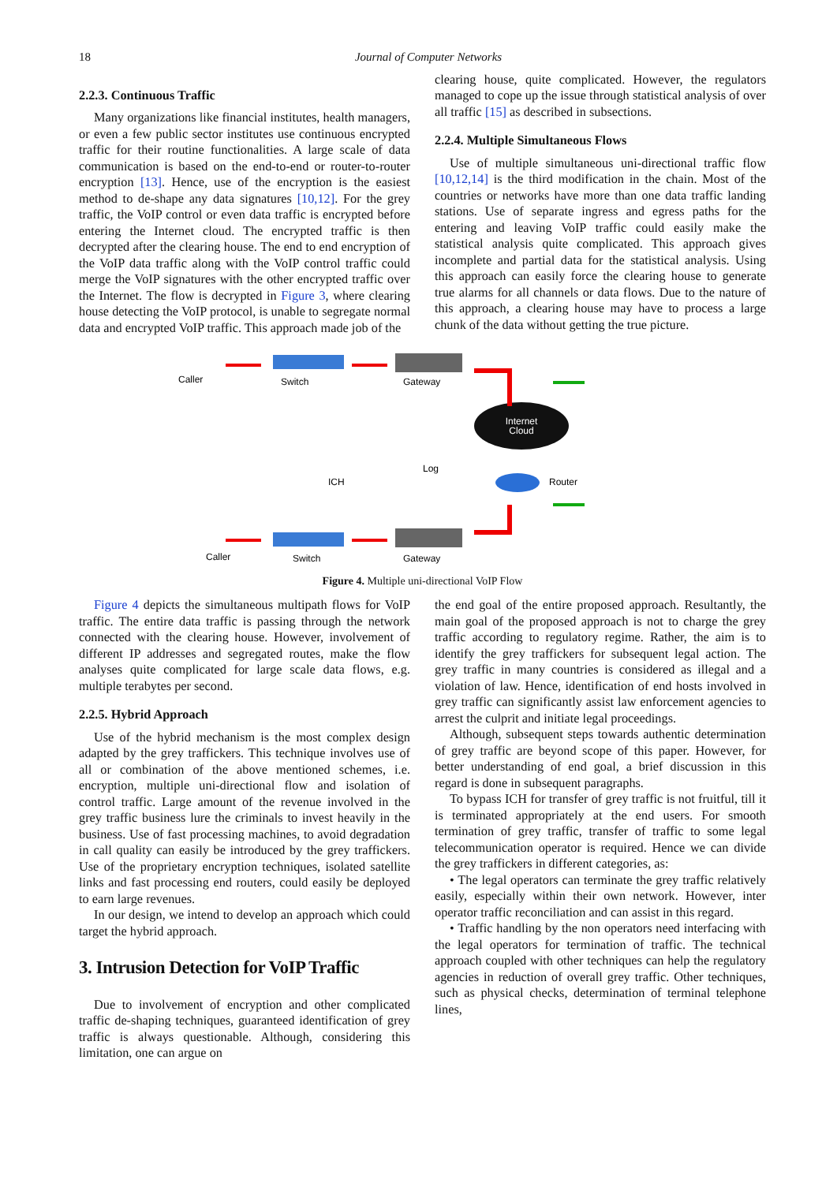18 Journal of Computer Networks
2.2.3. Continuous Traffic
Many organizations like financial institutes, health managers, or even a few public sector institutes use continuous encrypted traffic for their routine functionalities. A large scale of data communication is based on the end-to-end or router-to-router encryption [13]. Hence, use of the encryption is the easiest method to de-shape any data signatures [10,12]. For the grey traffic, the VoIP control or even data traffic is encrypted before entering the Internet cloud. The encrypted traffic is then decrypted after the clearing house. The end to end encryption of the VoIP data traffic along with the VoIP control traffic could merge the VoIP signatures with the other encrypted traffic over the Internet. The flow is decrypted in Figure 3, where clearing house detecting the VoIP protocol, is unable to segregate normal data and encrypted VoIP traffic. This approach made job of the
clearing house, quite complicated. However, the regulators managed to cope up the issue through statistical analysis of over all traffic [15] as described in subsections.
2.2.4. Multiple Simultaneous Flows
Use of multiple simultaneous uni-directional traffic flow [10,12,14] is the third modification in the chain. Most of the countries or networks have more than one data traffic landing stations. Use of separate ingress and egress paths for the entering and leaving VoIP traffic could easily make the statistical analysis quite complicated. This approach gives incomplete and partial data for the statistical analysis. Using this approach can easily force the clearing house to generate true alarms for all channels or data flows. Due to the nature of this approach, a clearing house may have to process a large chunk of the data without getting the true picture.
Internet
Cloud
Caller
Switch
Gateway
ICH
Log
Router
Caller
Switch
Gateway
Figure 4. Multiple uni-directional VoIP Flow
Figure 4 depicts the simultaneous multipath flows for VoIP traffic. The entire data traffic is passing through the network connected with the clearing house. However, involvement of different IP addresses and segregated routes, make the flow analyses quite complicated for large scale data flows, e.g. multiple terabytes per second.
2.2.5. Hybrid Approach
Use of the hybrid mechanism is the most complex design adapted by the grey traffickers. This technique involves use of all or combination of the above mentioned schemes, i.e. encryption, multiple uni-directional flow and isolation of control traffic. Large amount of the revenue involved in the grey traffic business lure the criminals to invest heavily in the business. Use of fast processing machines, to avoid degradation in call quality can easily be introduced by the grey traffickers. Use of the proprietary encryption techniques, isolated satellite links and fast processing end routers, could easily be deployed to earn large revenues.
In our design, we intend to develop an approach which could target the hybrid approach.
3. Intrusion Detection for VoIP Traffic
Due to involvement of encryption and other complicated traffic de-shaping techniques, guaranteed identification of grey traffic is always questionable. Although, considering this limitation, one can argue on
the end goal of the entire proposed approach. Resultantly, the main goal of the proposed approach is not to charge the grey traffic according to regulatory regime. Rather, the aim is to identify the grey traffickers for subsequent legal action. The grey traffic in many countries is considered as illegal and a violation of law. Hence, identification of end hosts involved in grey traffic can significantly assist law enforcement agencies to arrest the culprit and initiate legal proceedings.
Although, subsequent steps towards authentic determination of grey traffic are beyond scope of this paper. However, for better understanding of end goal, a brief discussion in this regard is done in subsequent paragraphs.
To bypass ICH for transfer of grey traffic is not fruitful, till it is terminated appropriately at the end users. For smooth termination of grey traffic, transfer of traffic to some legal telecommunication operator is required. Hence we can divide the grey traffickers in different categories, as:
• The legal operators can terminate the grey traffic relatively easily, especially within their own network. However, inter operator traffic reconciliation and can assist in this regard.
• Traffic handling by the non operators need interfacing with the legal operators for termination of traffic. The technical approach coupled with other techniques can help the regulatory agencies in reduction of overall grey traffic. Other techniques, such as physical checks, determination of terminal telephone lines,